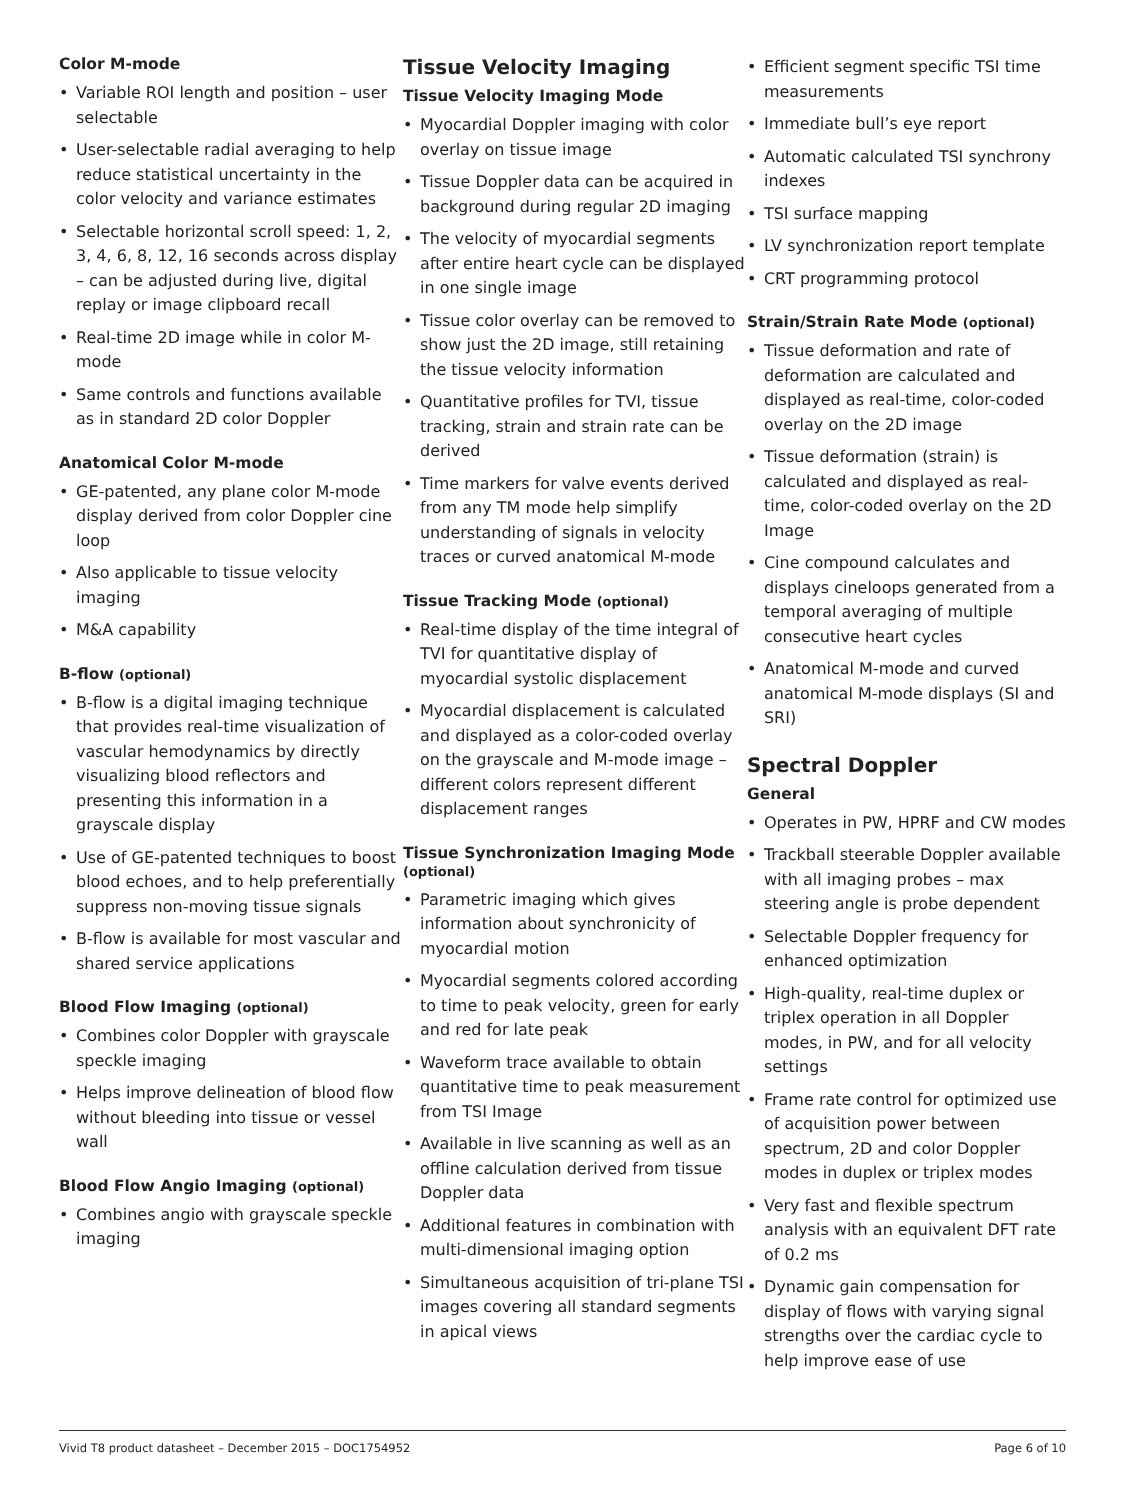Color M-mode
• Variable ROI length and position – user selectable
• User-selectable radial averaging to help reduce statistical uncertainty in the color velocity and variance estimates
• Selectable horizontal scroll speed: 1, 2, 3, 4, 6, 8, 12, 16 seconds across display – can be adjusted during live, digital replay or image clipboard recall
• Real-time 2D image while in color M-mode
• Same controls and functions available as in standard 2D color Doppler
Anatomical Color M-mode
• GE-patented, any plane color M-mode display derived from color Doppler cine loop
• Also applicable to tissue velocity imaging
• M&A capability
B-flow (optional)
• B-flow is a digital imaging technique that provides real-time visualization of vascular hemodynamics by directly visualizing blood reflectors and presenting this information in a grayscale display
• Use of GE-patented techniques to boost blood echoes, and to help preferentially suppress non-moving tissue signals
• B-flow is available for most vascular and shared service applications
Blood Flow Imaging (optional)
• Combines color Doppler with grayscale speckle imaging
• Helps improve delineation of blood flow without bleeding into tissue or vessel wall
Blood Flow Angio Imaging (optional)
• Combines angio with grayscale speckle imaging
Tissue Velocity Imaging
Tissue Velocity Imaging Mode
• Myocardial Doppler imaging with color overlay on tissue image
• Tissue Doppler data can be acquired in background during regular 2D imaging
• The velocity of myocardial segments after entire heart cycle can be displayed in one single image
• Tissue color overlay can be removed to show just the 2D image, still retaining the tissue velocity information
• Quantitative profiles for TVI, tissue tracking, strain and strain rate can be derived
• Time markers for valve events derived from any TM mode help simplify understanding of signals in velocity traces or curved anatomical M-mode
Tissue Tracking Mode (optional)
• Real-time display of the time integral of TVI for quantitative display of myocardial systolic displacement
• Myocardial displacement is calculated and displayed as a color-coded overlay on the grayscale and M-mode image – different colors represent different displacement ranges
Tissue Synchronization Imaging Mode (optional)
• Parametric imaging which gives information about synchronicity of myocardial motion
• Myocardial segments colored according to time to peak velocity, green for early and red for late peak
• Waveform trace available to obtain quantitative time to peak measurement from TSI Image
• Available in live scanning as well as an offline calculation derived from tissue Doppler data
• Additional features in combination with multi-dimensional imaging option
• Simultaneous acquisition of tri-plane TSI images covering all standard segments in apical views
• Efficient segment specific TSI time measurements
• Immediate bull’s eye report
• Automatic calculated TSI synchrony indexes
• TSI surface mapping
• LV synchronization report template
• CRT programming protocol
Strain/Strain Rate Mode (optional)
• Tissue deformation and rate of deformation are calculated and displayed as real-time, color-coded overlay on the 2D image
• Tissue deformation (strain) is calculated and displayed as real-time, color-coded overlay on the 2D Image
• Cine compound calculates and displays cineloops generated from a temporal averaging of multiple consecutive heart cycles
• Anatomical M-mode and curved anatomical M-mode displays (SI and SRI)
Spectral Doppler
General
• Operates in PW, HPRF and CW modes
• Trackball steerable Doppler available with all imaging probes – max steering angle is probe dependent
• Selectable Doppler frequency for enhanced optimization
• High-quality, real-time duplex or triplex operation in all Doppler modes, in PW, and for all velocity settings
• Frame rate control for optimized use of acquisition power between spectrum, 2D and color Doppler modes in duplex or triplex modes
• Very fast and flexible spectrum analysis with an equivalent DFT rate of 0.2 ms
• Dynamic gain compensation for display of flows with varying signal strengths over the cardiac cycle to help improve ease of use
Vivid T8 product datasheet – December 2015 – DOC1754952 Page 6 of 10